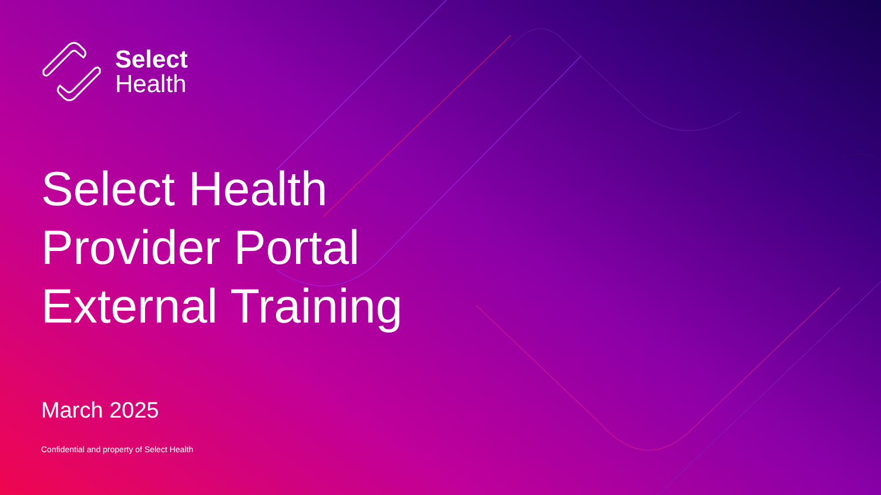Select
Health
Select Health
Provider Portal
External Training
March 2025
Confidential and property of Select Health